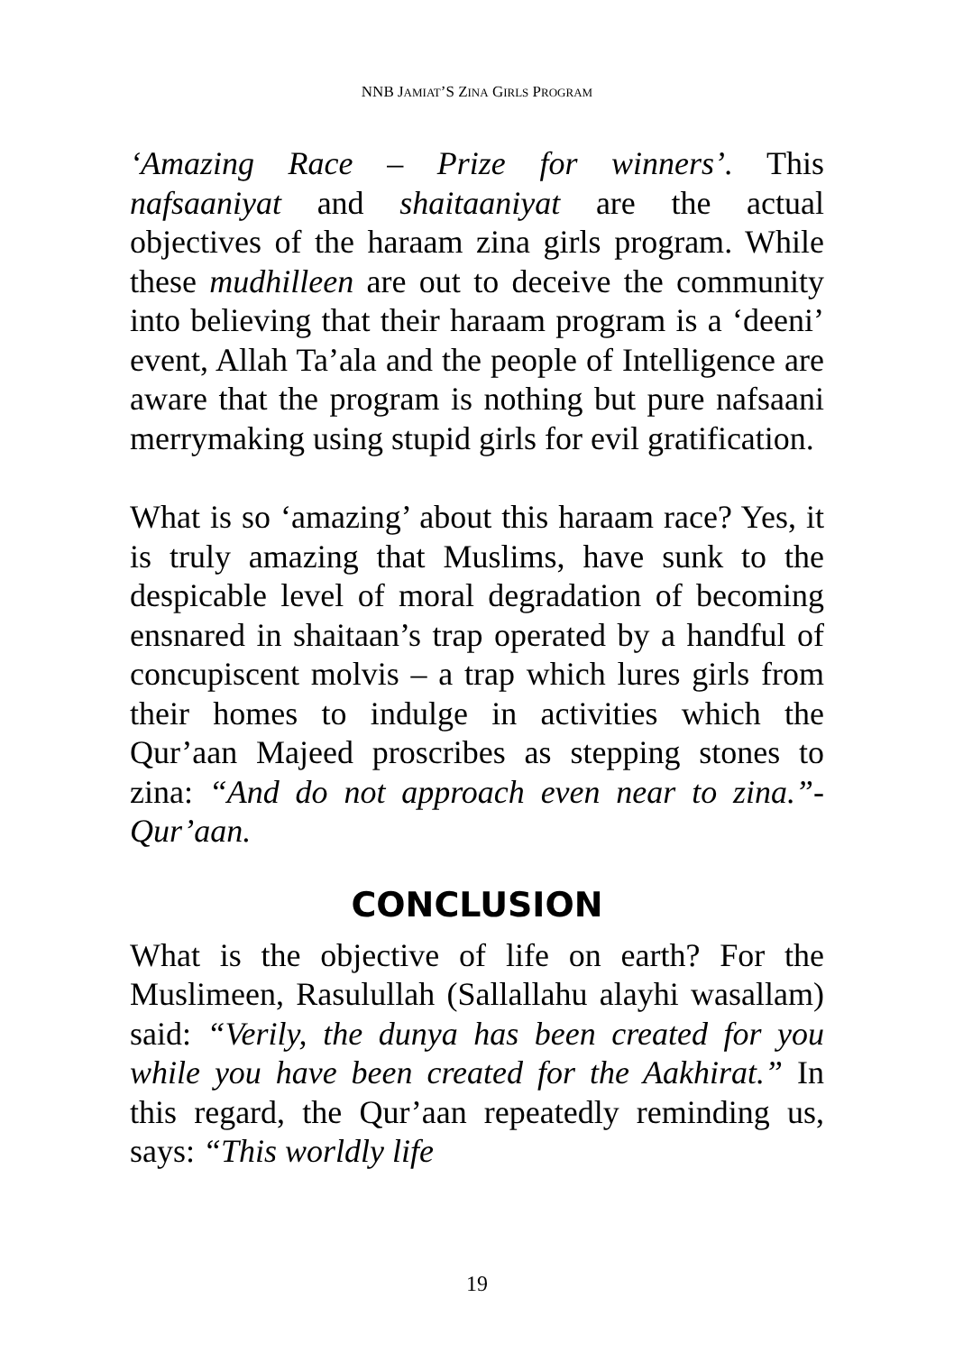NNB JAMIAT’S ZINA GIRLS PROGRAM
‘Amazing Race – Prize for winners’. This nafsaaniyat and shaitaaniyat are the actual objectives of the haraam zina girls program. While these mudhilleen are out to deceive the community into believing that their haraam program is a ‘deeni’ event, Allah Ta’ala and the people of Intelligence are aware that the program is nothing but pure nafsaani merrymaking using stupid girls for evil gratification.
What is so ‘amazing’ about this haraam race? Yes, it is truly amazing that Muslims, have sunk to the despicable level of moral degradation of becoming ensnared in shaitaan’s trap operated by a handful of concupiscent molvis – a trap which lures girls from their homes to indulge in activities which the Qur’aan Majeed proscribes as stepping stones to zina: “And do not approach even near to zina.”- Qur’aan.
CONCLUSION
What is the objective of life on earth? For the Muslimeen, Rasulullah (Sallallahu alayhi wasallam) said: “Verily, the dunya has been created for you while you have been created for the Aakhirat.” In this regard, the Qur’aan repeatedly reminding us, says: “This worldly life
19